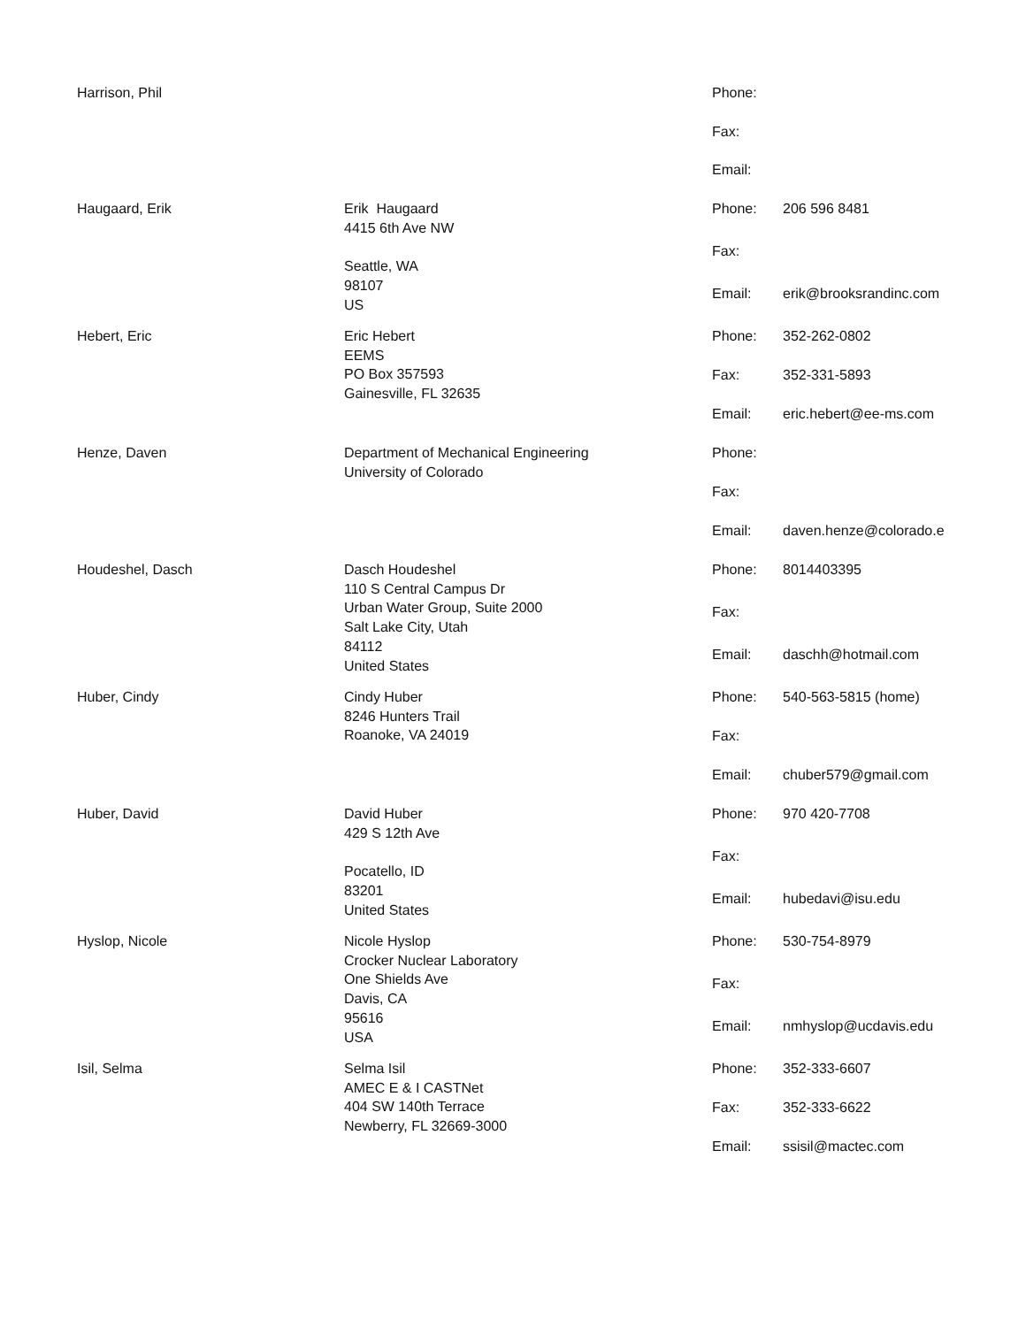Harrison, Phil Phone:
Fax:
Email:
Haugaard, Erik Erik Haugaard
4415 6th Ave NW
Seattle, WA
98107
US
Phone:
206 596 8481
Fax:
Email:
erik@brooksrandinc.com
Hebert, Eric Eric Hebert
EEMS
PO Box 357593
Gainesville, FL 32635
Phone:
352-262-0802
Fax:
352-331-5893
Email:
eric.hebert@ee-ms.com
Henze, Daven Department of Mechanical Engineering
University of Colorado
Phone:
Fax:
Email:
daven.henze@colorado.e
Houdeshel, Dasch Dasch Houdeshel
110 S Central Campus Dr
Urban Water Group, Suite 2000
Salt Lake City, Utah
84112
United States
Phone:
8014403395
Fax:
Email:
daschh@hotmail.com
Huber, Cindy Cindy Huber
8246 Hunters Trail
Roanoke, VA 24019
Phone:
540-563-5815 (home)
Fax:
Email:
chuber579@gmail.com
Huber, David David Huber
429 S 12th Ave
Pocatello, ID
83201
United States
Phone:
970 420-7708
Fax:
Email:
hubedavi@isu.edu
Hyslop, Nicole Nicole Hyslop
Crocker Nuclear Laboratory
One Shields Ave
Davis, CA
95616
USA
Phone:
530-754-8979
Fax:
Email:
nmhyslop@ucdavis.edu
Isil, Selma Selma Isil
AMEC E & I CASTNet
404 SW 140th Terrace
Newberry, FL 32669-3000
Phone:
352-333-6607
Fax:
352-333-6622
Email:
ssisil@mactec.com